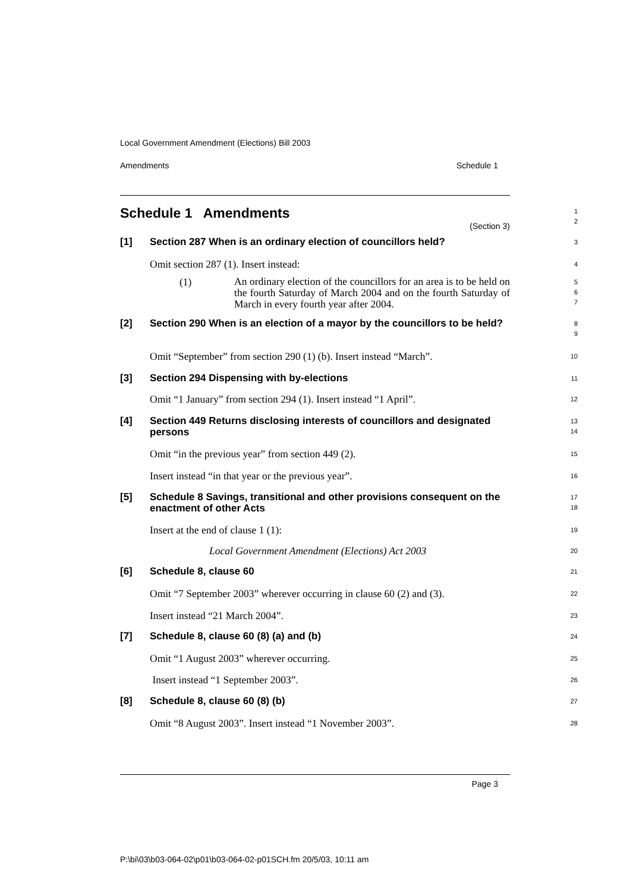Local Government Amendment (Elections) Bill 2003
Amendments Schedule 1
Schedule 1 Amendments
(Section 3)
1
2
[1] Section 287 When is an ordinary election of councillors held?
3
Omit section 287 (1). Insert instead:
4
(1) An ordinary election of the councillors for an area is to be held on the fourth Saturday of March 2004 and on the fourth Saturday of March in every fourth year after 2004.
5
6
7
[2] Section 290 When is an election of a mayor by the councillors to be held?
8
9
Omit “September” from section 290 (1) (b). Insert instead “March”.
10
[3] Section 294 Dispensing with by-elections
11
Omit “1 January” from section 294 (1). Insert instead “1 April”.
12
[4] Section 449 Returns disclosing interests of councillors and designated persons
13
14
Omit “in the previous year” from section 449 (2).
15
Insert instead “in that year or the previous year”.
16
[5] Schedule 8 Savings, transitional and other provisions consequent on the enactment of other Acts
17
18
Insert at the end of clause 1 (1):
19
Local Government Amendment (Elections) Act 2003
20
[6] Schedule 8, clause 60
21
Omit “7 September 2003” wherever occurring in clause 60 (2) and (3).
22
Insert instead “21 March 2004”.
23
[7] Schedule 8, clause 60 (8) (a) and (b)
24
Omit “1 August 2003” wherever occurring.
25
Insert instead “1 September 2003”.
26
[8] Schedule 8, clause 60 (8) (b)
27
Omit “8 August 2003”. Insert instead “1 November 2003”.
28
Page 3
P:\bi\03\b03-064-02\p01\b03-064-02-p01SCH.fm 20/5/03, 10:11 am